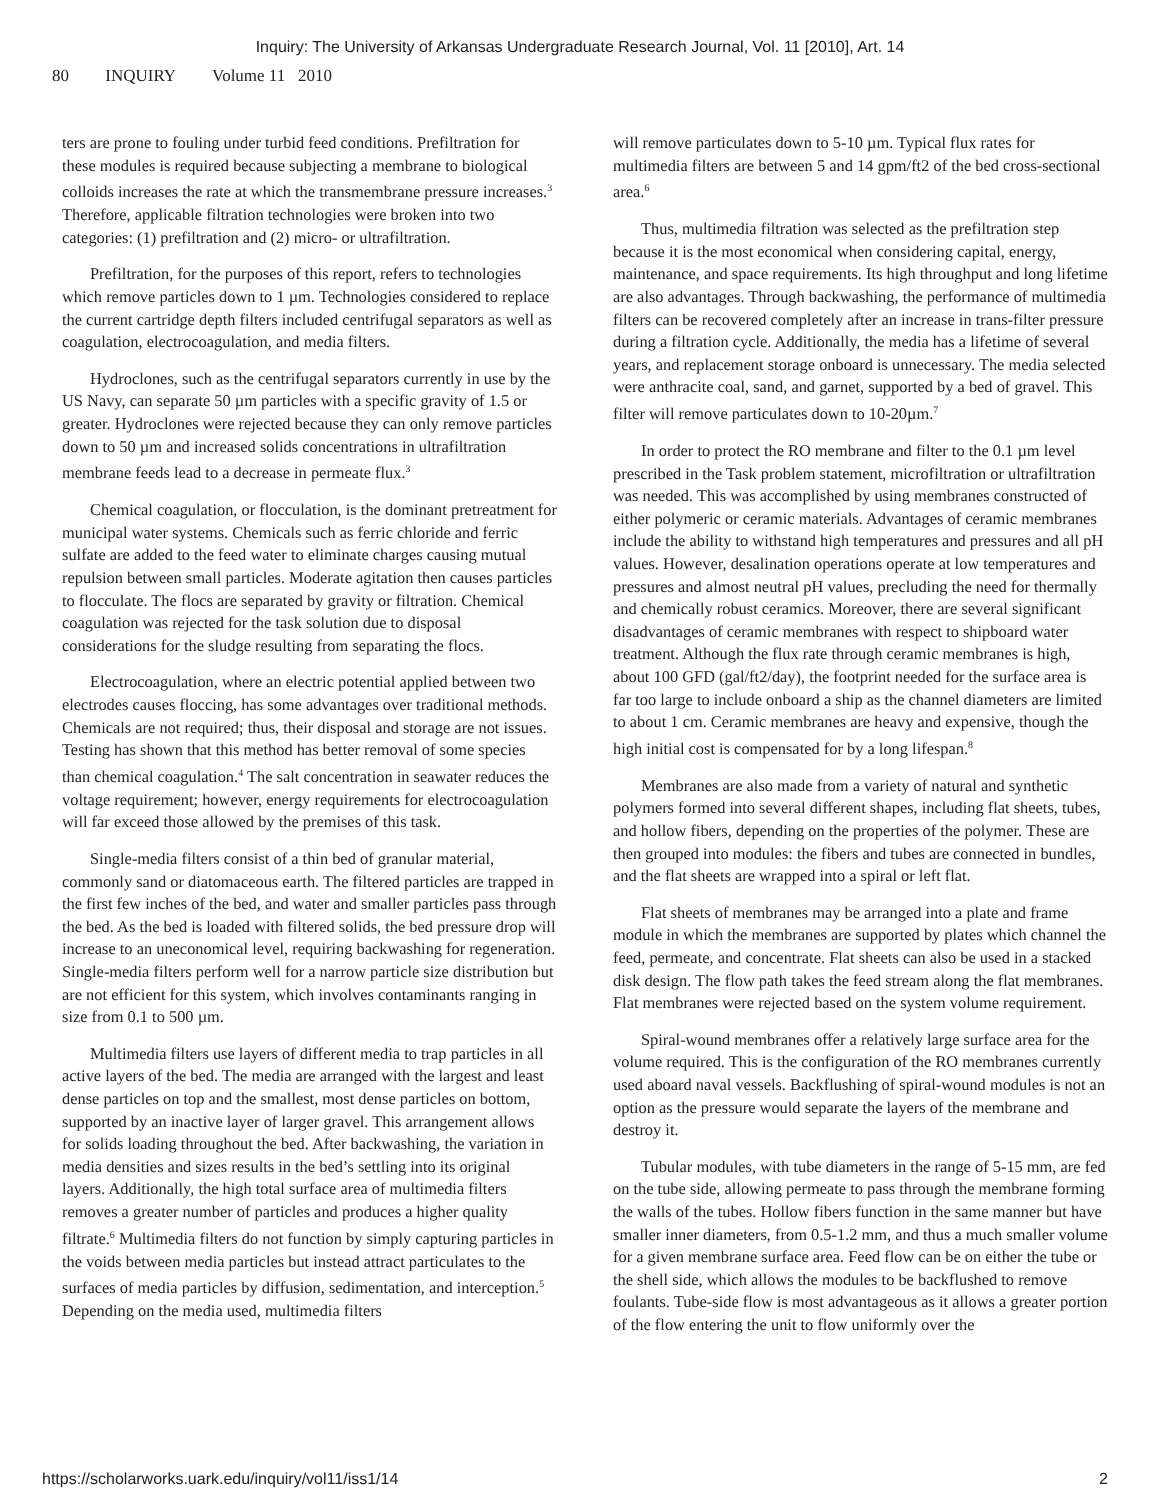Inquiry: The University of Arkansas Undergraduate Research Journal, Vol. 11 [2010], Art. 14
80 INQUIRY Volume 11 2010
ters are prone to fouling under turbid feed conditions. Prefiltration for these modules is required because subjecting a membrane to biological colloids increases the rate at which the transmembrane pressure increases.<sup>3</sup> Therefore, applicable filtration technologies were broken into two categories: (1) prefiltration and (2) micro- or ultrafiltration.
Prefiltration, for the purposes of this report, refers to technologies which remove particles down to 1 µm. Technologies considered to replace the current cartridge depth filters included centrifugal separators as well as coagulation, electrocoagulation, and media filters.
Hydroclones, such as the centrifugal separators currently in use by the US Navy, can separate 50 µm particles with a specific gravity of 1.5 or greater. Hydroclones were rejected because they can only remove particles down to 50 µm and increased solids concentrations in ultrafiltration membrane feeds lead to a decrease in permeate flux.<sup>3</sup>
Chemical coagulation, or flocculation, is the dominant pretreatment for municipal water systems. Chemicals such as ferric chloride and ferric sulfate are added to the feed water to eliminate charges causing mutual repulsion between small particles. Moderate agitation then causes particles to flocculate. The flocs are separated by gravity or filtration. Chemical coagulation was rejected for the task solution due to disposal considerations for the sludge resulting from separating the flocs.
Electrocoagulation, where an electric potential applied between two electrodes causes floccing, has some advantages over traditional methods. Chemicals are not required; thus, their disposal and storage are not issues. Testing has shown that this method has better removal of some species than chemical coagulation.<sup>4</sup> The salt concentration in seawater reduces the voltage requirement; however, energy requirements for electrocoagulation will far exceed those allowed by the premises of this task.
Single-media filters consist of a thin bed of granular material, commonly sand or diatomaceous earth. The filtered particles are trapped in the first few inches of the bed, and water and smaller particles pass through the bed. As the bed is loaded with filtered solids, the bed pressure drop will increase to an uneconomical level, requiring backwashing for regeneration. Single-media filters perform well for a narrow particle size distribution but are not efficient for this system, which involves contaminants ranging in size from 0.1 to 500 µm.
Multimedia filters use layers of different media to trap particles in all active layers of the bed. The media are arranged with the largest and least dense particles on top and the smallest, most dense particles on bottom, supported by an inactive layer of larger gravel. This arrangement allows for solids loading throughout the bed. After backwashing, the variation in media densities and sizes results in the bed’s settling into its original layers. Additionally, the high total surface area of multimedia filters removes a greater number of particles and produces a higher quality filtrate.<sup>6</sup> Multimedia filters do not function by simply capturing particles in the voids between media particles but instead attract particulates to the surfaces of media particles by diffusion, sedimentation, and interception.<sup>5</sup> Depending on the media used, multimedia filters
will remove particulates down to 5-10 µm. Typical flux rates for multimedia filters are between 5 and 14 gpm/ft2 of the bed cross-sectional area.<sup>6</sup>
Thus, multimedia filtration was selected as the prefiltration step because it is the most economical when considering capital, energy, maintenance, and space requirements. Its high throughput and long lifetime are also advantages. Through backwashing, the performance of multimedia filters can be recovered completely after an increase in trans-filter pressure during a filtration cycle. Additionally, the media has a lifetime of several years, and replacement storage onboard is unnecessary. The media selected were anthracite coal, sand, and garnet, supported by a bed of gravel. This filter will remove particulates down to 10-20µm.<sup>7</sup>
In order to protect the RO membrane and filter to the 0.1 µm level prescribed in the Task problem statement, microfiltration or ultrafiltration was needed. This was accomplished by using membranes constructed of either polymeric or ceramic materials. Advantages of ceramic membranes include the ability to withstand high temperatures and pressures and all pH values. However, desalination operations operate at low temperatures and pressures and almost neutral pH values, precluding the need for thermally and chemically robust ceramics. Moreover, there are several significant disadvantages of ceramic membranes with respect to shipboard water treatment. Although the flux rate through ceramic membranes is high, about 100 GFD (gal/ft2/day), the footprint needed for the surface area is far too large to include onboard a ship as the channel diameters are limited to about 1 cm. Ceramic membranes are heavy and expensive, though the high initial cost is compensated for by a long lifespan.<sup>8</sup>
Membranes are also made from a variety of natural and synthetic polymers formed into several different shapes, including flat sheets, tubes, and hollow fibers, depending on the properties of the polymer. These are then grouped into modules: the fibers and tubes are connected in bundles, and the flat sheets are wrapped into a spiral or left flat.
Flat sheets of membranes may be arranged into a plate and frame module in which the membranes are supported by plates which channel the feed, permeate, and concentrate. Flat sheets can also be used in a stacked disk design. The flow path takes the feed stream along the flat membranes. Flat membranes were rejected based on the system volume requirement.
Spiral-wound membranes offer a relatively large surface area for the volume required. This is the configuration of the RO membranes currently used aboard naval vessels. Backflushing of spiral-wound modules is not an option as the pressure would separate the layers of the membrane and destroy it.
Tubular modules, with tube diameters in the range of 5-15 mm, are fed on the tube side, allowing permeate to pass through the membrane forming the walls of the tubes. Hollow fibers function in the same manner but have smaller inner diameters, from 0.5-1.2 mm, and thus a much smaller volume for a given membrane surface area. Feed flow can be on either the tube or the shell side, which allows the modules to be backflushed to remove foulants. Tube-side flow is most advantageous as it allows a greater portion of the flow entering the unit to flow uniformly over the
https://scholarworks.uark.edu/inquiry/vol11/iss1/14 2